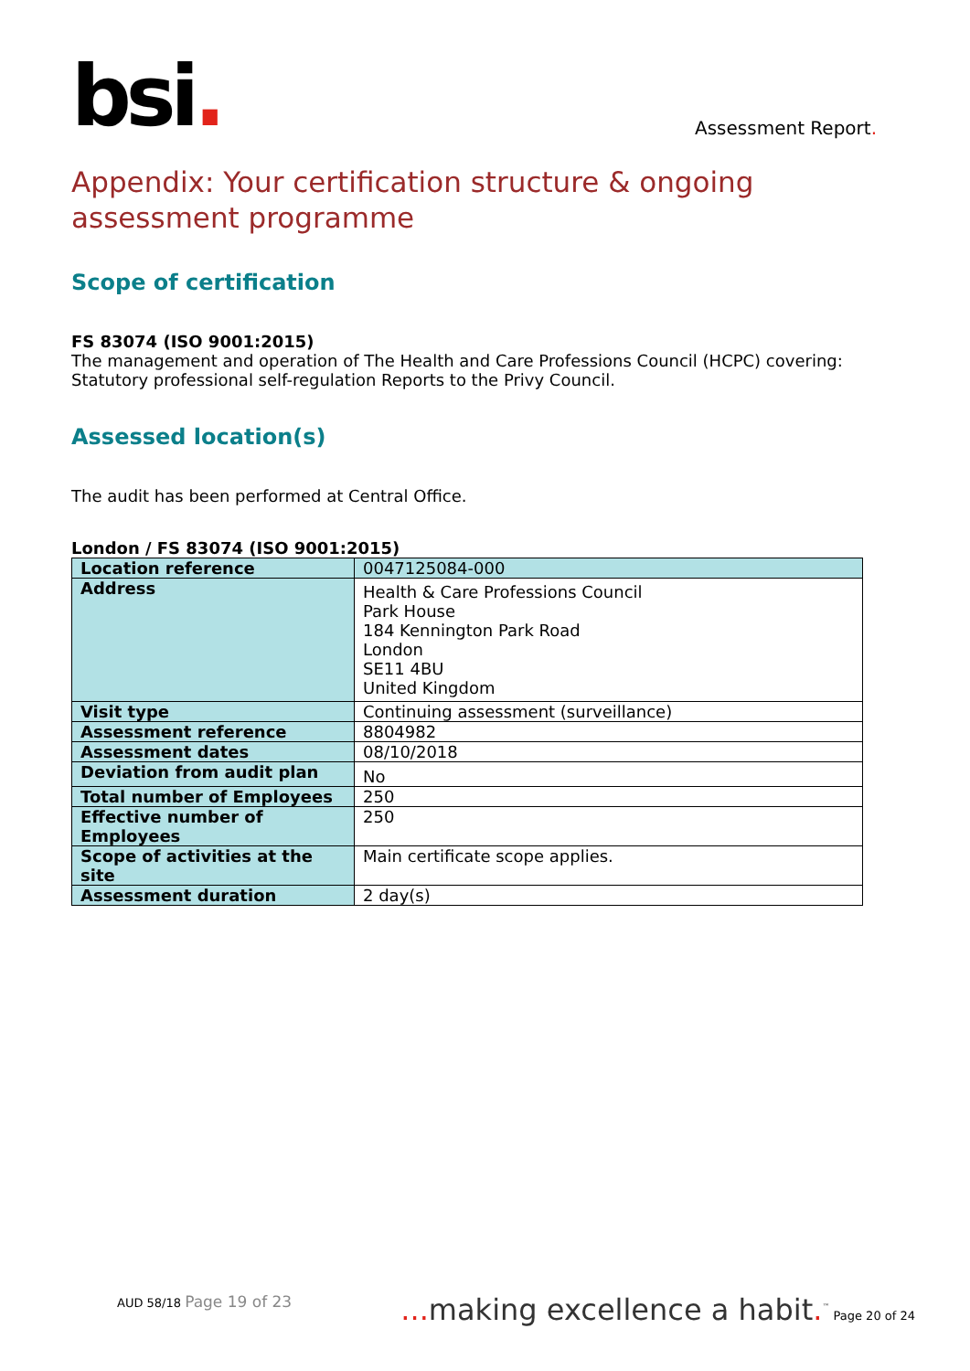bsi.
Assessment Report.
Appendix: Your certification structure & ongoing assessment programme
Scope of certification
FS 83074 (ISO 9001:2015)
The management and operation of The Health and Care Professions Council (HCPC) covering: Statutory professional self-regulation Reports to the Privy Council.
Assessed location(s)
The audit has been performed at Central Office.
London / FS 83074 (ISO 9001:2015)
| Location reference | 0047125084-000 |
| Address | Health & Care Professions Council Park House 184 Kennington Park Road London SE11 4BU United Kingdom |
| Visit type | Continuing assessment (surveillance) |
| Assessment reference | 8804982 |
| Assessment dates | 08/10/2018 |
| Deviation from audit plan | No |
| Total number of Employees | 250 |
| Effective number of Employees | 250 |
| Scope of activities at the site | Main certificate scope applies. |
| Assessment duration | 2 day(s) |
AUD 58/18 Page 19 of 23
... making excellence a habit.<sup>™</sup> Page 20 of 24